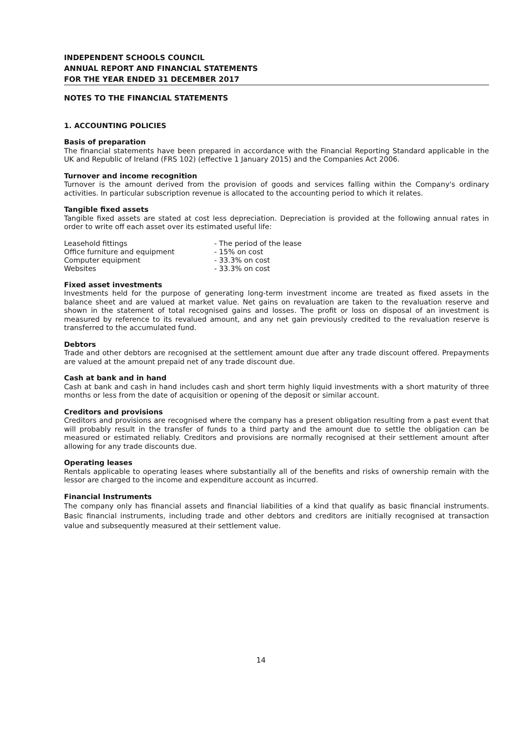INDEPENDENT SCHOOLS COUNCIL
ANNUAL REPORT AND FINANCIAL STATEMENTS
FOR THE YEAR ENDED 31 DECEMBER 2017
NOTES TO THE FINANCIAL STATEMENTS
1. ACCOUNTING POLICIES
Basis of preparation
The financial statements have been prepared in accordance with the Financial Reporting Standard applicable in the UK and Republic of Ireland (FRS 102) (effective 1 January 2015) and the Companies Act 2006.
Turnover and income recognition
Turnover is the amount derived from the provision of goods and services falling within the Company's ordinary activities. In particular subscription revenue is allocated to the accounting period to which it relates.
Tangible fixed assets
Tangible fixed assets are stated at cost less depreciation. Depreciation is provided at the following annual rates in order to write off each asset over its estimated useful life:
| Leasehold fittings | - The period of the lease |
| Office furniture and equipment | - 15% on cost |
| Computer equipment | - 33.3% on cost |
| Websites | - 33.3% on cost |
Fixed asset investments
Investments held for the purpose of generating long-term investment income are treated as fixed assets in the balance sheet and are valued at market value. Net gains on revaluation are taken to the revaluation reserve and shown in the statement of total recognised gains and losses. The profit or loss on disposal of an investment is measured by reference to its revalued amount, and any net gain previously credited to the revaluation reserve is transferred to the accumulated fund.
Debtors
Trade and other debtors are recognised at the settlement amount due after any trade discount offered. Prepayments are valued at the amount prepaid net of any trade discount due.
Cash at bank and in hand
Cash at bank and cash in hand includes cash and short term highly liquid investments with a short maturity of three months or less from the date of acquisition or opening of the deposit or similar account.
Creditors and provisions
Creditors and provisions are recognised where the company has a present obligation resulting from a past event that will probably result in the transfer of funds to a third party and the amount due to settle the obligation can be measured or estimated reliably. Creditors and provisions are normally recognised at their settlement amount after allowing for any trade discounts due.
Operating leases
Rentals applicable to operating leases where substantially all of the benefits and risks of ownership remain with the lessor are charged to the income and expenditure account as incurred.
Financial Instruments
The company only has financial assets and financial liabilities of a kind that qualify as basic financial instruments. Basic financial instruments, including trade and other debtors and creditors are initially recognised at transaction value and subsequently measured at their settlement value.
14